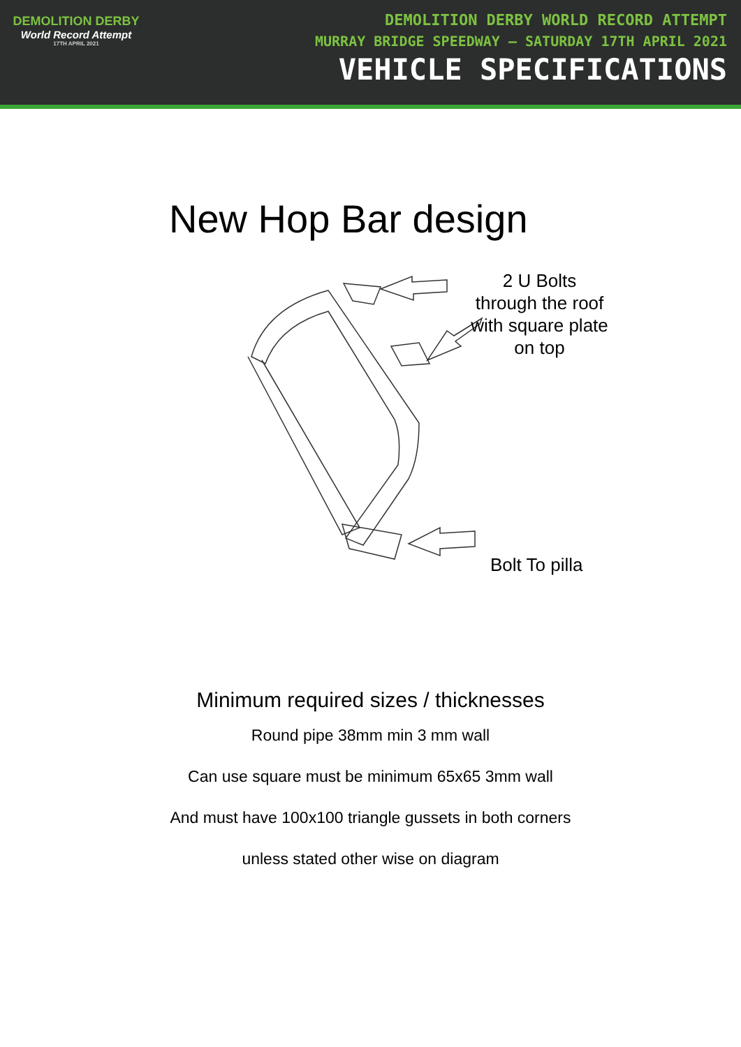DEMOLITION DERBY
World Record Attempt
17TH APRIL 2021
DEMOLITION DERBY WORLD RECORD ATTEMPT
MURRAY BRIDGE SPEEDWAY – SATURDAY 17TH APRIL 2021
VEHICLE SPECIFICATIONS
New Hop Bar design
2 U Bolts
through the roof
with square plate
on top
Bolt To pilla
Minimum required sizes / thicknesses
Round pipe 38mm min 3 mm wall
Can use square must be minimum 65x65 3mm wall
And must have 100x100 triangle gussets in both corners
unless stated other wise on diagram